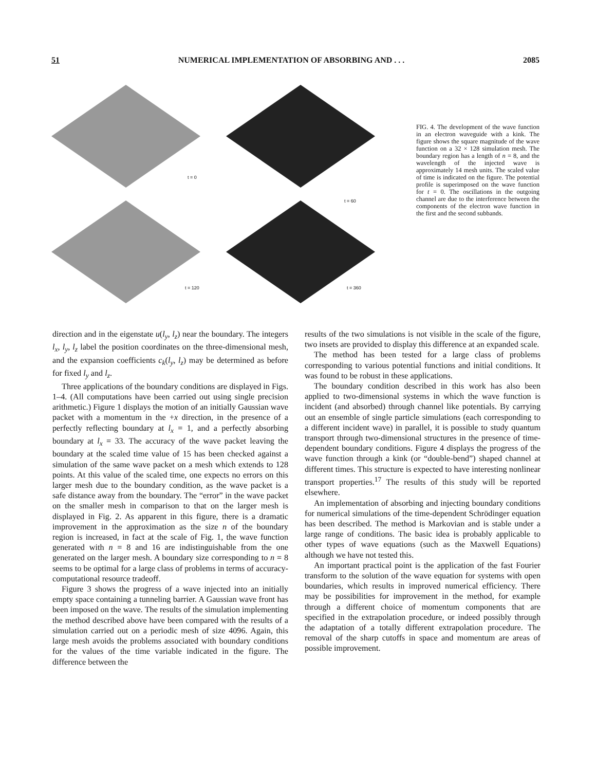51 NUMERICAL IMPLEMENTATION OF ABSORBING AND . . . 2085
t = 0
t = 60
t = 120
t = 360
FIG. 4. The development of the wave function in an electron waveguide with a kink. The figure shows the square magnitude of the wave function on a 32 × 128 simulation mesh. The boundary region has a length of n = 8, and the wavelength of the injected wave is approximately 14 mesh units. The scaled value of time is indicated on the figure. The potential profile is superimposed on the wave function for t = 0. The oscillations in the outgoing channel are due to the interference between the components of the electron wave function in the first and the second subbands.
direction and in the eigenstate u(l<sub>y</sub>, l<sub>z</sub>) near the boundary. The integers l<sub>x</sub>, l<sub>y</sub>, l<sub>z</sub> label the position coordinates on the three-dimensional mesh, and the expansion coefficients c<sub>k</sub>(l<sub>y</sub>, l<sub>z</sub>) may be determined as before for fixed l<sub>y</sub> and l<sub>z</sub>.
Three applications of the boundary conditions are displayed in Figs. 1–4. (All computations have been carried out using single precision arithmetic.) Figure 1 displays the motion of an initially Gaussian wave packet with a momentum in the +x direction, in the presence of a perfectly reflecting boundary at l<sub>x</sub> = 1, and a perfectly absorbing boundary at l<sub>x</sub> = 33. The accuracy of the wave packet leaving the boundary at the scaled time value of 15 has been checked against a simulation of the same wave packet on a mesh which extends to 128 points. At this value of the scaled time, one expects no errors on this larger mesh due to the boundary condition, as the wave packet is a safe distance away from the boundary. The “error” in the wave packet on the smaller mesh in comparison to that on the larger mesh is displayed in Fig. 2. As apparent in this figure, there is a dramatic improvement in the approximation as the size n of the boundary region is increased, in fact at the scale of Fig. 1, the wave function generated with n = 8 and 16 are indistinguishable from the one generated on the larger mesh. A boundary size corresponding to n = 8 seems to be optimal for a large class of problems in terms of accuracy-computational resource tradeoff.
Figure 3 shows the progress of a wave injected into an initially empty space containing a tunneling barrier. A Gaussian wave front has been imposed on the wave. The results of the simulation implementing the method described above have been compared with the results of a simulation carried out on a periodic mesh of size 4096. Again, this large mesh avoids the problems associated with boundary conditions for the values of the time variable indicated in the figure. The difference between the
results of the two simulations is not visible in the scale of the figure, two insets are provided to display this difference at an expanded scale.
The method has been tested for a large class of problems corresponding to various potential functions and initial conditions. It was found to be robust in these applications.
The boundary condition described in this work has also been applied to two-dimensional systems in which the wave function is incident (and absorbed) through channel like potentials. By carrying out an ensemble of single particle simulations (each corresponding to a different incident wave) in parallel, it is possible to study quantum transport through two-dimensional structures in the presence of time-dependent boundary conditions. Figure 4 displays the progress of the wave function through a kink (or “double-bend”) shaped channel at different times. This structure is expected to have interesting nonlinear transport properties.<sup>17</sup> The results of this study will be reported elsewhere.
An implementation of absorbing and injecting boundary conditions for numerical simulations of the time-dependent Schrödinger equation has been described. The method is Markovian and is stable under a large range of conditions. The basic idea is probably applicable to other types of wave equations (such as the Maxwell Equations) although we have not tested this.
An important practical point is the application of the fast Fourier transform to the solution of the wave equation for systems with open boundaries, which results in improved numerical efficiency. There may be possibilities for improvement in the method, for example through a different choice of momentum components that are specified in the extrapolation procedure, or indeed possibly through the adaptation of a totally different extrapolation procedure. The removal of the sharp cutoffs in space and momentum are areas of possible improvement.